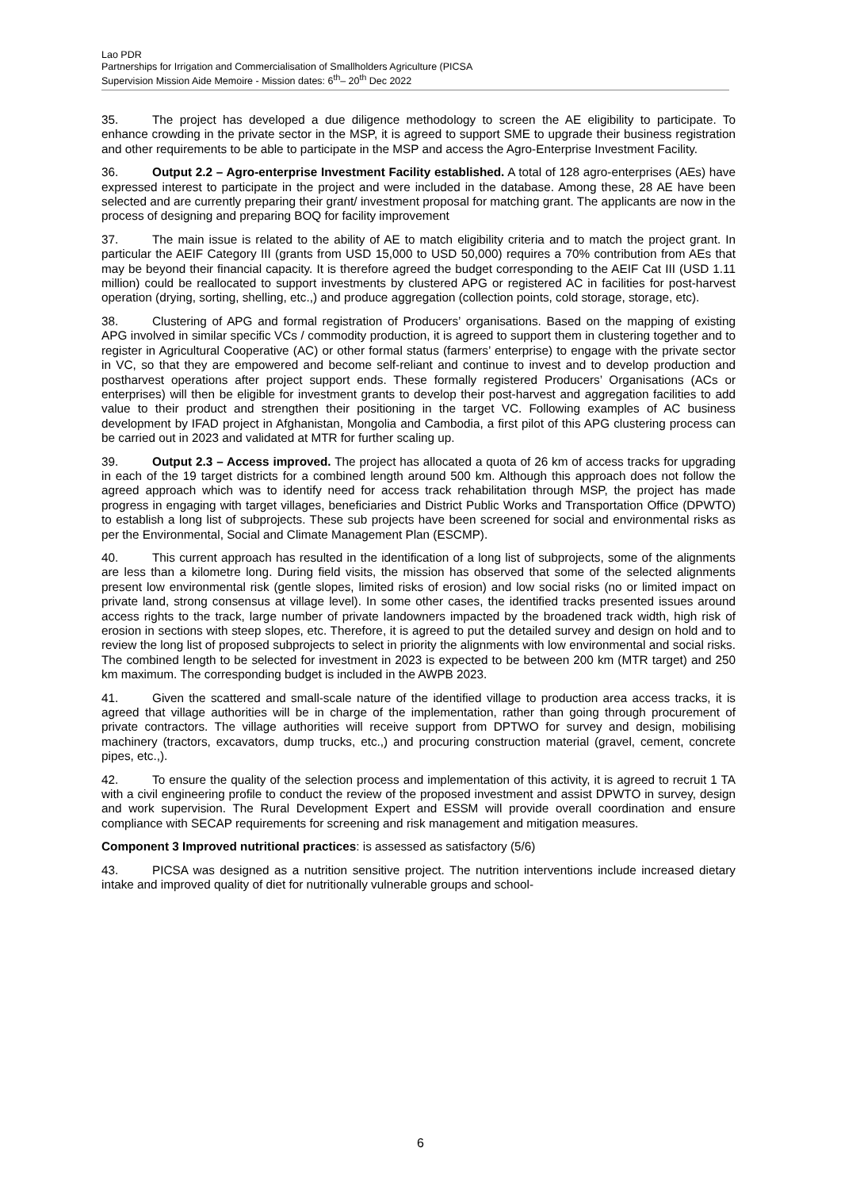Lao PDR
Partnerships for Irrigation and Commercialisation of Smallholders Agriculture (PICSA
Supervision Mission Aide Memoire - Mission dates: 6<sup>th</sup>– 20<sup>th</sup> Dec 2022
35. The project has developed a due diligence methodology to screen the AE eligibility to participate. To enhance crowding in the private sector in the MSP, it is agreed to support SME to upgrade their business registration and other requirements to be able to participate in the MSP and access the Agro-Enterprise Investment Facility.
36. Output 2.2 – Agro-enterprise Investment Facility established. A total of 128 agro-enterprises (AEs) have expressed interest to participate in the project and were included in the database. Among these, 28 AE have been selected and are currently preparing their grant/ investment proposal for matching grant. The applicants are now in the process of designing and preparing BOQ for facility improvement
37. The main issue is related to the ability of AE to match eligibility criteria and to match the project grant. In particular the AEIF Category III (grants from USD 15,000 to USD 50,000) requires a 70% contribution from AEs that may be beyond their financial capacity. It is therefore agreed the budget corresponding to the AEIF Cat III (USD 1.11 million) could be reallocated to support investments by clustered APG or registered AC in facilities for post-harvest operation (drying, sorting, shelling, etc.,) and produce aggregation (collection points, cold storage, storage, etc).
38. Clustering of APG and formal registration of Producers’ organisations. Based on the mapping of existing APG involved in similar specific VCs / commodity production, it is agreed to support them in clustering together and to register in Agricultural Cooperative (AC) or other formal status (farmers’ enterprise) to engage with the private sector in VC, so that they are empowered and become self-reliant and continue to invest and to develop production and postharvest operations after project support ends. These formally registered Producers’ Organisations (ACs or enterprises) will then be eligible for investment grants to develop their post-harvest and aggregation facilities to add value to their product and strengthen their positioning in the target VC. Following examples of AC business development by IFAD project in Afghanistan, Mongolia and Cambodia, a first pilot of this APG clustering process can be carried out in 2023 and validated at MTR for further scaling up.
39. Output 2.3 – Access improved. The project has allocated a quota of 26 km of access tracks for upgrading in each of the 19 target districts for a combined length around 500 km. Although this approach does not follow the agreed approach which was to identify need for access track rehabilitation through MSP, the project has made progress in engaging with target villages, beneficiaries and District Public Works and Transportation Office (DPWTO) to establish a long list of subprojects. These sub projects have been screened for social and environmental risks as per the Environmental, Social and Climate Management Plan (ESCMP).
40. This current approach has resulted in the identification of a long list of subprojects, some of the alignments are less than a kilometre long. During field visits, the mission has observed that some of the selected alignments present low environmental risk (gentle slopes, limited risks of erosion) and low social risks (no or limited impact on private land, strong consensus at village level). In some other cases, the identified tracks presented issues around access rights to the track, large number of private landowners impacted by the broadened track width, high risk of erosion in sections with steep slopes, etc. Therefore, it is agreed to put the detailed survey and design on hold and to review the long list of proposed subprojects to select in priority the alignments with low environmental and social risks. The combined length to be selected for investment in 2023 is expected to be between 200 km (MTR target) and 250 km maximum. The corresponding budget is included in the AWPB 2023.
41. Given the scattered and small-scale nature of the identified village to production area access tracks, it is agreed that village authorities will be in charge of the implementation, rather than going through procurement of private contractors. The village authorities will receive support from DPTWO for survey and design, mobilising machinery (tractors, excavators, dump trucks, etc.,) and procuring construction material (gravel, cement, concrete pipes, etc.,).
42. To ensure the quality of the selection process and implementation of this activity, it is agreed to recruit 1 TA with a civil engineering profile to conduct the review of the proposed investment and assist DPWTO in survey, design and work supervision. The Rural Development Expert and ESSM will provide overall coordination and ensure compliance with SECAP requirements for screening and risk management and mitigation measures.
Component 3 Improved nutritional practices: is assessed as satisfactory (5/6)
43. PICSA was designed as a nutrition sensitive project. The nutrition interventions include increased dietary intake and improved quality of diet for nutritionally vulnerable groups and school-
6